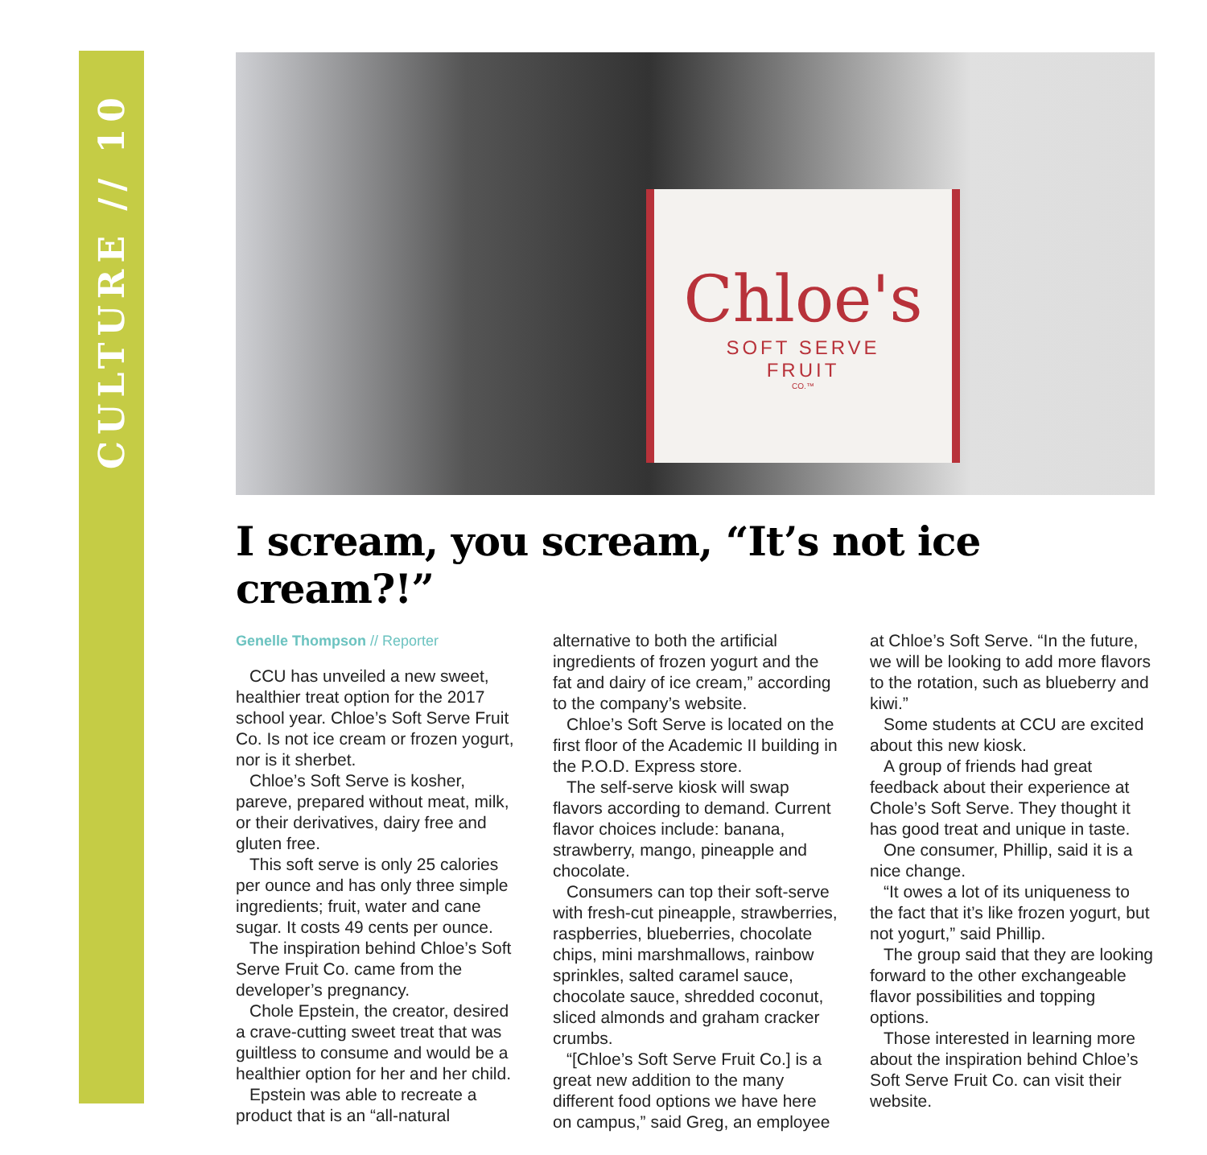CULTURE // 10
Chloe's
SOFT SERVE
FRUIT
CO.™
I scream, you scream, “It’s not ice cream?!”
Genelle Thompson // Reporter
CCU has unveiled a new sweet, healthier treat option for the 2017 school year. Chloe’s Soft Serve Fruit Co. Is not ice cream or frozen yogurt, nor is it sherbet.
Chloe’s Soft Serve is kosher, pareve, prepared without meat, milk, or their derivatives, dairy free and gluten free.
This soft serve is only 25 calories per ounce and has only three simple ingredients; fruit, water and cane sugar. It costs 49 cents per ounce.
The inspiration behind Chloe’s Soft Serve Fruit Co. came from the developer’s pregnancy.
Chole Epstein, the creator, desired a crave-cutting sweet treat that was guiltless to consume and would be a healthier option for her and her child.
Epstein was able to recreate a product that is an “all-natural alternative to both the artificial ingredients of frozen yogurt and the fat and dairy of ice cream,” according to the company’s website.
Chloe’s Soft Serve is located on the first floor of the Academic II building in the P.O.D. Express store.
The self-serve kiosk will swap flavors according to demand. Current flavor choices include: banana, strawberry, mango, pineapple and chocolate.
Consumers can top their soft-serve with fresh-cut pineapple, strawberries, raspberries, blueberries, chocolate chips, mini marshmallows, rainbow sprinkles, salted caramel sauce, chocolate sauce, shredded coconut, sliced almonds and graham cracker crumbs.
“[Chloe’s Soft Serve Fruit Co.] is a great new addition to the many different food options we have here on campus,” said Greg, an employee at Chloe’s Soft Serve. “In the future, we will be looking to add more flavors to the rotation, such as blueberry and kiwi.”
Some students at CCU are excited about this new kiosk.
A group of friends had great feedback about their experience at Chole’s Soft Serve. They thought it has good treat and unique in taste.
One consumer, Phillip, said it is a nice change.
“It owes a lot of its uniqueness to the fact that it’s like frozen yogurt, but not yogurt,” said Phillip.
The group said that they are looking forward to the other exchangeable flavor possibilities and topping options.
Those interested in learning more about the inspiration behind Chloe’s Soft Serve Fruit Co. can visit their website.